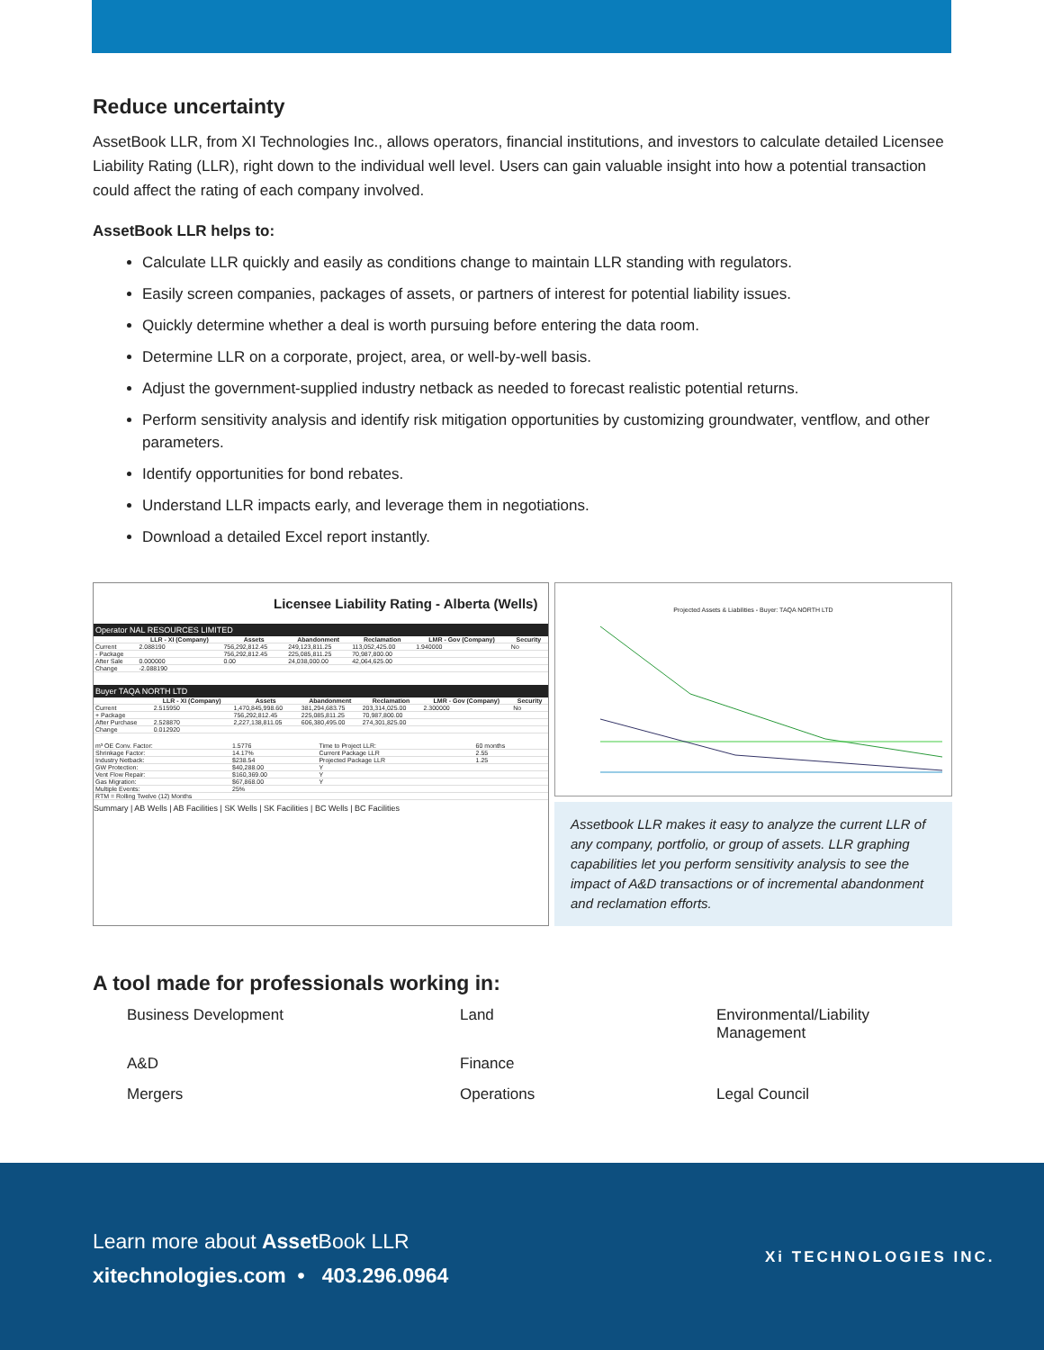Reduce uncertainty
AssetBook LLR, from XI Technologies Inc., allows operators, financial institutions, and investors to calculate detailed Licensee Liability Rating (LLR), right down to the individual well level. Users can gain valuable insight into how a potential transaction could affect the rating of each company involved.
AssetBook LLR helps to:
Calculate LLR quickly and easily as conditions change to maintain LLR standing with regulators.
Easily screen companies, packages of assets, or partners of interest for potential liability issues.
Quickly determine whether a deal is worth pursuing before entering the data room.
Determine LLR on a corporate, project, area, or well-by-well basis.
Adjust the government-supplied industry netback as needed to forecast realistic potential returns.
Perform sensitivity analysis and identify risk mitigation opportunities by customizing groundwater, ventflow, and other parameters.
Identify opportunities for bond rebates.
Understand LLR impacts early, and leverage them in negotiations.
Download a detailed Excel report instantly.
Licensee Liability Rating - Alberta (Wells)
Operator NAL RESOURCES LIMITED
| | LLR - XI (Company) | Assets | Abandonment | Reclamation | LMR - Gov (Company) | Security |
| --- | --- | --- | --- | --- | --- | --- |
| Current | 2.088190 | 756,292,812.45 | 249,123,811.25 | 113,052,425.00 | 1.940000 | No |
| - Package | | 756,292,812.45 | 225,085,811.25 | 70,987,800.00 | | |
| After Sale | 0.000000 | 0.00 | 24,038,000.00 | 42,064,625.00 | | |
| Change | -2.088190 | | | | | |
Buyer TAQA NORTH LTD
| | LLR - XI (Company) | Assets | Abandonment | Reclamation | LMR - Gov (Company) | Security |
| --- | --- | --- | --- | --- | --- | --- |
| Current | 2.515950 | 1,470,845,998.60 | 381,294,683.75 | 203,314,025.00 | 2.300000 | No |
| + Package | | 756,292,812.45 | 225,085,811.25 | 70,987,800.00 | | |
| After Purchase | 2.528870 | 2,227,138,811.05 | 606,380,495.00 | 274,301,825.00 | | |
| Change | 0.012920 | | | | | |
| m³ OE Conv. Factor: | 1.5776 | Time to Project LLR: | 60 months |
| Shrinkage Factor: | 14.17% | Current Package LLR | 2.55 |
| Industry Netback: | $238.54 | Projected Package LLR | 1.25 |
| GW Protection: | $40,288.00 | Y | |
| Vent Flow Repair: | $160,369.00 | Y | |
| Gas Migration: | $67,868.00 | Y | |
| Multiple Events: | 25% | | |
| RTM = Rolling Twelve (12) Months | | | |
Summary | AB Wells | AB Facilities | SK Wells | SK Facilities | BC Wells | BC Facilities
Projected Assets & Liabilities - Buyer: TAQA NORTH LTD
Assetbook LLR makes it easy to analyze the current LLR of any company, portfolio, or group of assets. LLR graphing capabilities let you perform sensitivity analysis to see the impact of A&D transactions or of incremental abandonment and reclamation efforts.
A tool made for professionals working in:
Business Development
Land
Environmental/Liability Management
A&D
Finance
Mergers
Operations
Legal Council
Learn more about Asset Book LLR
xitechnologies.com • 403.296.0964
Xi TECHNOLOGIES INC.